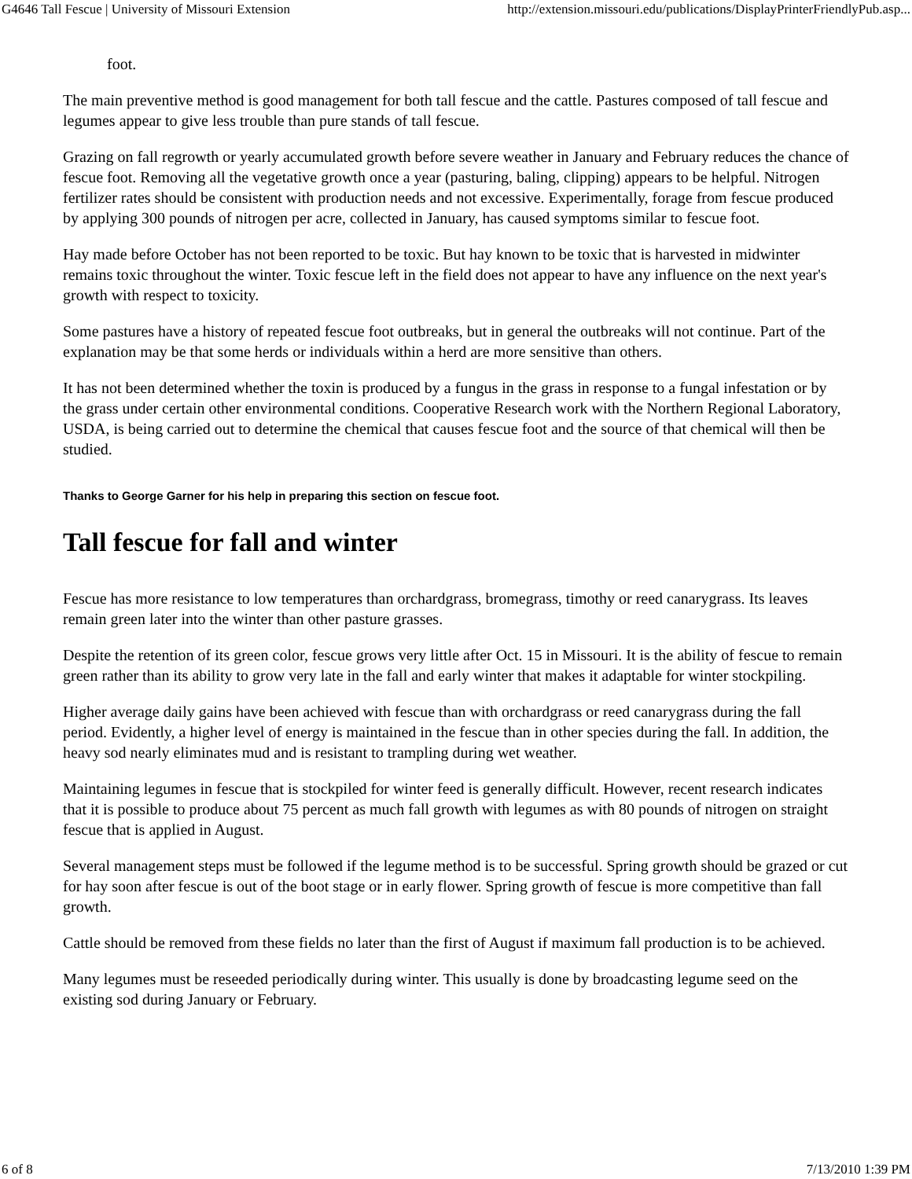G4646 Tall Fescue | University of Missouri Extension http://extension.missouri.edu/publications/DisplayPrinterFriendlyPub.asp...
foot.
The main preventive method is good management for both tall fescue and the cattle. Pastures composed of tall fescue and legumes appear to give less trouble than pure stands of tall fescue.
Grazing on fall regrowth or yearly accumulated growth before severe weather in January and February reduces the chance of fescue foot. Removing all the vegetative growth once a year (pasturing, baling, clipping) appears to be helpful. Nitrogen fertilizer rates should be consistent with production needs and not excessive. Experimentally, forage from fescue produced by applying 300 pounds of nitrogen per acre, collected in January, has caused symptoms similar to fescue foot.
Hay made before October has not been reported to be toxic. But hay known to be toxic that is harvested in midwinter remains toxic throughout the winter. Toxic fescue left in the field does not appear to have any influence on the next year's growth with respect to toxicity.
Some pastures have a history of repeated fescue foot outbreaks, but in general the outbreaks will not continue. Part of the explanation may be that some herds or individuals within a herd are more sensitive than others.
It has not been determined whether the toxin is produced by a fungus in the grass in response to a fungal infestation or by the grass under certain other environmental conditions. Cooperative Research work with the Northern Regional Laboratory, USDA, is being carried out to determine the chemical that causes fescue foot and the source of that chemical will then be studied.
Thanks to George Garner for his help in preparing this section on fescue foot.
Tall fescue for fall and winter
Fescue has more resistance to low temperatures than orchardgrass, bromegrass, timothy or reed canarygrass. Its leaves remain green later into the winter than other pasture grasses.
Despite the retention of its green color, fescue grows very little after Oct. 15 in Missouri. It is the ability of fescue to remain green rather than its ability to grow very late in the fall and early winter that makes it adaptable for winter stockpiling.
Higher average daily gains have been achieved with fescue than with orchardgrass or reed canarygrass during the fall period. Evidently, a higher level of energy is maintained in the fescue than in other species during the fall. In addition, the heavy sod nearly eliminates mud and is resistant to trampling during wet weather.
Maintaining legumes in fescue that is stockpiled for winter feed is generally difficult. However, recent research indicates that it is possible to produce about 75 percent as much fall growth with legumes as with 80 pounds of nitrogen on straight fescue that is applied in August.
Several management steps must be followed if the legume method is to be successful. Spring growth should be grazed or cut for hay soon after fescue is out of the boot stage or in early flower. Spring growth of fescue is more competitive than fall growth.
Cattle should be removed from these fields no later than the first of August if maximum fall production is to be achieved.
Many legumes must be reseeded periodically during winter. This usually is done by broadcasting legume seed on the existing sod during January or February.
6 of 8 7/13/2010 1:39 PM